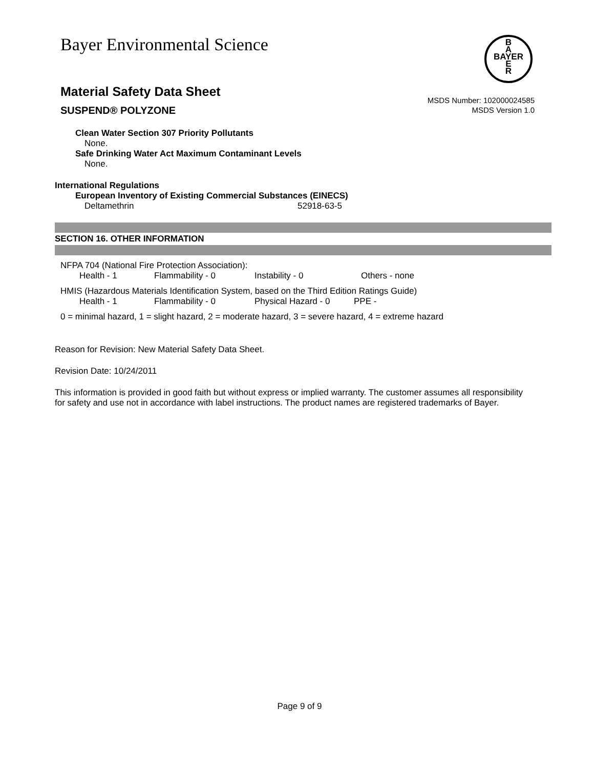Bayer Environmental Science
B
A
BAYER
E
R
Material Safety Data Sheet
SUSPEND® POLYZONE
MSDS Number: 102000024585
MSDS Version 1.0
Clean Water Section 307 Priority Pollutants
None.
Safe Drinking Water Act Maximum Contaminant Levels
None.
International Regulations
European Inventory of Existing Commercial Substances (EINECS)
| Deltamethrin | 52918-63-5 |
SECTION 16. OTHER INFORMATION
NFPA 704 (National Fire Protection Association):
| Health - 1 | Flammability - 0 | Instability - 0 | Others - none |
HMIS (Hazardous Materials Identification System, based on the Third Edition Ratings Guide)
| Health - 1 | Flammability - 0 | Physical Hazard - 0 | PPE - |
0 = minimal hazard, 1 = slight hazard, 2 = moderate hazard, 3 = severe hazard, 4 = extreme hazard
Reason for Revision: New Material Safety Data Sheet.
Revision Date: 10/24/2011
This information is provided in good faith but without express or implied warranty. The customer assumes all responsibility for safety and use not in accordance with label instructions. The product names are registered trademarks of Bayer.
Page 9 of 9